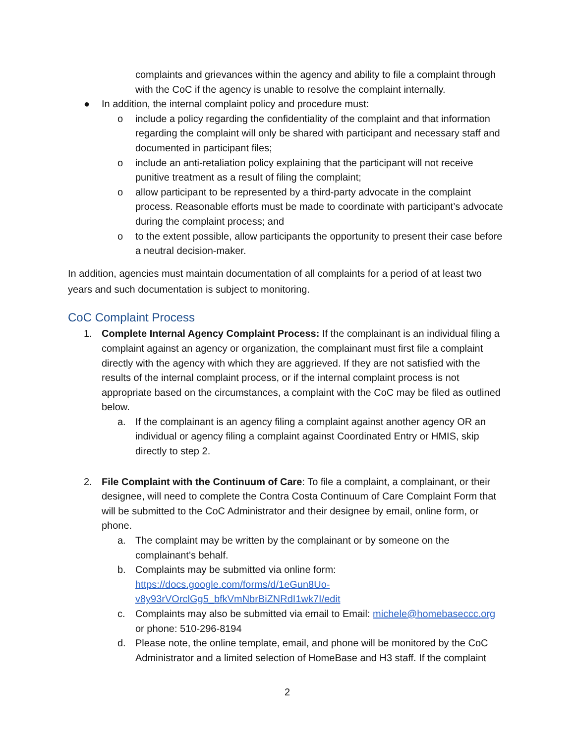complaints and grievances within the agency and ability to file a complaint through with the CoC if the agency is unable to resolve the complaint internally.
● In addition, the internal complaint policy and procedure must:
o include a policy regarding the confidentiality of the complaint and that information regarding the complaint will only be shared with participant and necessary staff and documented in participant files;
o include an anti-retaliation policy explaining that the participant will not receive punitive treatment as a result of filing the complaint;
o allow participant to be represented by a third-party advocate in the complaint process. Reasonable efforts must be made to coordinate with participant’s advocate during the complaint process; and
o to the extent possible, allow participants the opportunity to present their case before a neutral decision-maker.
In addition, agencies must maintain documentation of all complaints for a period of at least two years and such documentation is subject to monitoring.
CoC Complaint Process
1. Complete Internal Agency Complaint Process: If the complainant is an individual filing a complaint against an agency or organization, the complainant must first file a complaint directly with the agency with which they are aggrieved. If they are not satisfied with the results of the internal complaint process, or if the internal complaint process is not appropriate based on the circumstances, a complaint with the CoC may be filed as outlined below.
a. If the complainant is an agency filing a complaint against another agency OR an individual or agency filing a complaint against Coordinated Entry or HMIS, skip directly to step 2.
2. File Complaint with the Continuum of Care: To file a complaint, a complainant, or their designee, will need to complete the Contra Costa Continuum of Care Complaint Form that will be submitted to the CoC Administrator and their designee by email, online form, or phone.
a. The complaint may be written by the complainant or by someone on the complainant’s behalf.
b. Complaints may be submitted via online form: https://docs.google.com/forms/d/1eGun8Uo-v8y93rVOrclGg5_bfkVmNbrBiZNRdI1wk7I/edit
c. Complaints may also be submitted via email to Email: michele@homebaseccc.org or phone: 510-296-8194
d. Please note, the online template, email, and phone will be monitored by the CoC Administrator and a limited selection of HomeBase and H3 staff. If the complaint
2